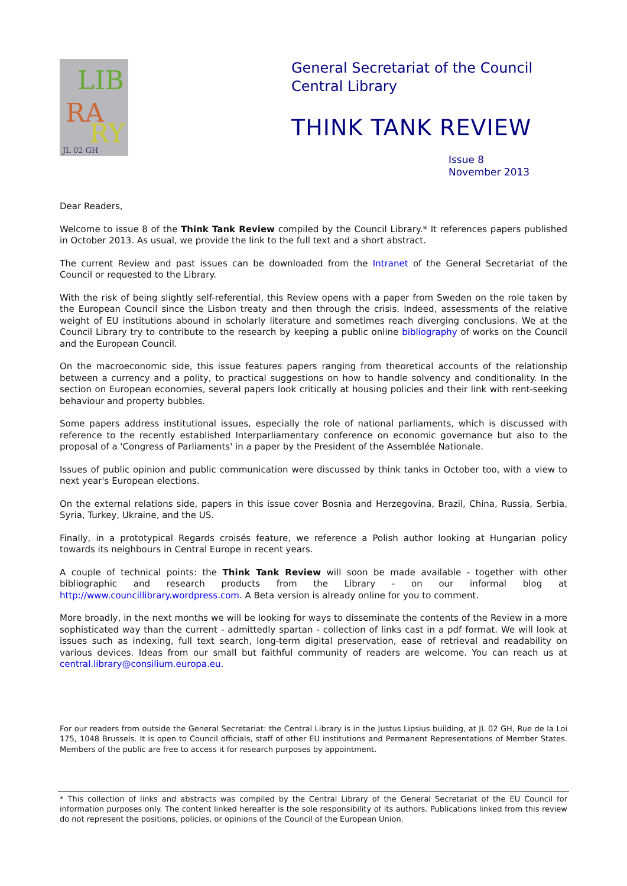LIB
RA
RY
JL 02 GH
General Secretariat of the Council
Central Library
THINK TANK REVIEW
Issue 8
November 2013
Dear Readers,
Welcome to issue 8 of the Think Tank Review compiled by the Council Library.* It references papers published in October 2013. As usual, we provide the link to the full text and a short abstract.
The current Review and past issues can be downloaded from the Intranet of the General Secretariat of the Council or requested to the Library.
With the risk of being slightly self-referential, this Review opens with a paper from Sweden on the role taken by the European Council since the Lisbon treaty and then through the crisis. Indeed, assessments of the relative weight of EU institutions abound in scholarly literature and sometimes reach diverging conclusions. We at the Council Library try to contribute to the research by keeping a public online bibliography of works on the Council and the European Council.
On the macroeconomic side, this issue features papers ranging from theoretical accounts of the relationship between a currency and a polity, to practical suggestions on how to handle solvency and conditionality. In the section on European economies, several papers look critically at housing policies and their link with rent-seeking behaviour and property bubbles.
Some papers address institutional issues, especially the role of national parliaments, which is discussed with reference to the recently established Interparliamentary conference on economic governance but also to the proposal of a 'Congress of Parliaments' in a paper by the President of the Assemblée Nationale.
Issues of public opinion and public communication were discussed by think tanks in October too, with a view to next year's European elections.
On the external relations side, papers in this issue cover Bosnia and Herzegovina, Brazil, China, Russia, Serbia, Syria, Turkey, Ukraine, and the US.
Finally, in a prototypical Regards croisés feature, we reference a Polish author looking at Hungarian policy towards its neighbours in Central Europe in recent years.
A couple of technical points: the Think Tank Review will soon be made available - together with other bibliographic and research products from the Library - on our informal blog at http://www.councillibrary.wordpress.com. A Beta version is already online for you to comment.
More broadly, in the next months we will be looking for ways to disseminate the contents of the Review in a more sophisticated way than the current - admittedly spartan - collection of links cast in a pdf format. We will look at issues such as indexing, full text search, long-term digital preservation, ease of retrieval and readability on various devices. Ideas from our small but faithful community of readers are welcome. You can reach us at central.library@consilium.europa.eu.
For our readers from outside the General Secretariat: the Central Library is in the Justus Lipsius building, at JL 02 GH, Rue de la Loi 175, 1048 Brussels. It is open to Council officials, staff of other EU institutions and Permanent Representations of Member States. Members of the public are free to access it for research purposes by appointment.
* This collection of links and abstracts was compiled by the Central Library of the General Secretariat of the EU Council for information purposes only. The content linked hereafter is the sole responsibility of its authors. Publications linked from this review do not represent the positions, policies, or opinions of the Council of the European Union.